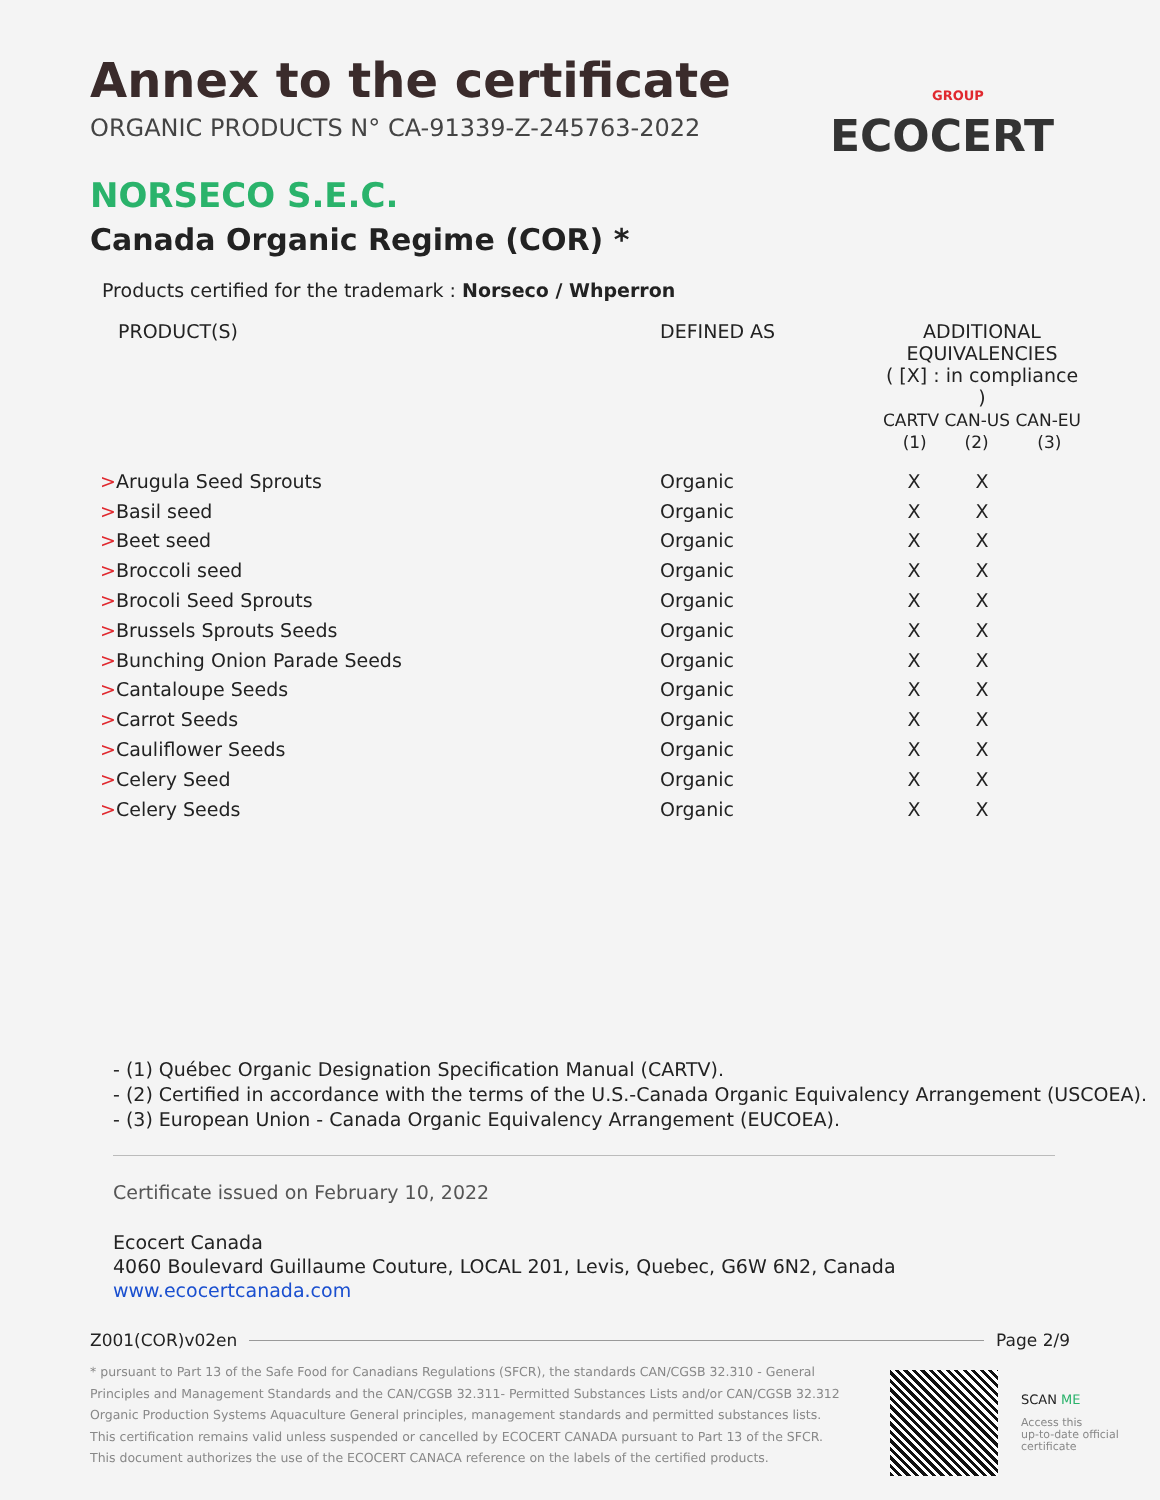Annex to the certificate
ORGANIC PRODUCTS N° CA-91339-Z-245763-2022
GROUP
ECOCERT
NORSECO S.E.C.
Canada Organic Regime (COR) *
Products certified for the trademark : Norseco / Whperron
| PRODUCT(S) | DEFINED AS | ADDITIONAL EQUIVALENCIES ( [X] : in compliance ) CARTV CAN-US CAN-EU (1) (2) (3) | | |
| --- | --- | --- | --- | --- |
| > Arugula Seed Sprouts | Organic | X | X | |
| > Basil seed | Organic | X | X | |
| > Beet seed | Organic | X | X | |
| > Broccoli seed | Organic | X | X | |
| > Brocoli Seed Sprouts | Organic | X | X | |
| > Brussels Sprouts Seeds | Organic | X | X | |
| > Bunching Onion Parade Seeds | Organic | X | X | |
| > Cantaloupe Seeds | Organic | X | X | |
| > Carrot Seeds | Organic | X | X | |
| > Cauliflower Seeds | Organic | X | X | |
| > Celery Seed | Organic | X | X | |
| > Celery Seeds | Organic | X | X | |
- (1) Québec Organic Designation Specification Manual (CARTV).
- (2) Certified in accordance with the terms of the U.S.-Canada Organic Equivalency Arrangement (USCOEA).
- (3) European Union - Canada Organic Equivalency Arrangement (EUCOEA).
Certificate issued on February 10, 2022
Ecocert Canada
4060 Boulevard Guillaume Couture, LOCAL 201, Levis, Quebec, G6W 6N2, Canada
www.ecocertcanada.com
Z001(COR)v02en Page 2/9
* pursuant to Part 13 of the Safe Food for Canadians Regulations (SFCR), the standards CAN/CGSB 32.310 - General Principles and Management Standards and the CAN/CGSB 32.311- Permitted Substances Lists and/or CAN/CGSB 32.312 Organic Production Systems Aquaculture General principles, management standards and permitted substances lists.
This certification remains valid unless suspended or cancelled by ECOCERT CANADA pursuant to Part 13 of the SFCR.
This document authorizes the use of the ECOCERT CANACA reference on the labels of the certified products.
SCAN ME
Access this
up-to-date official
certificate